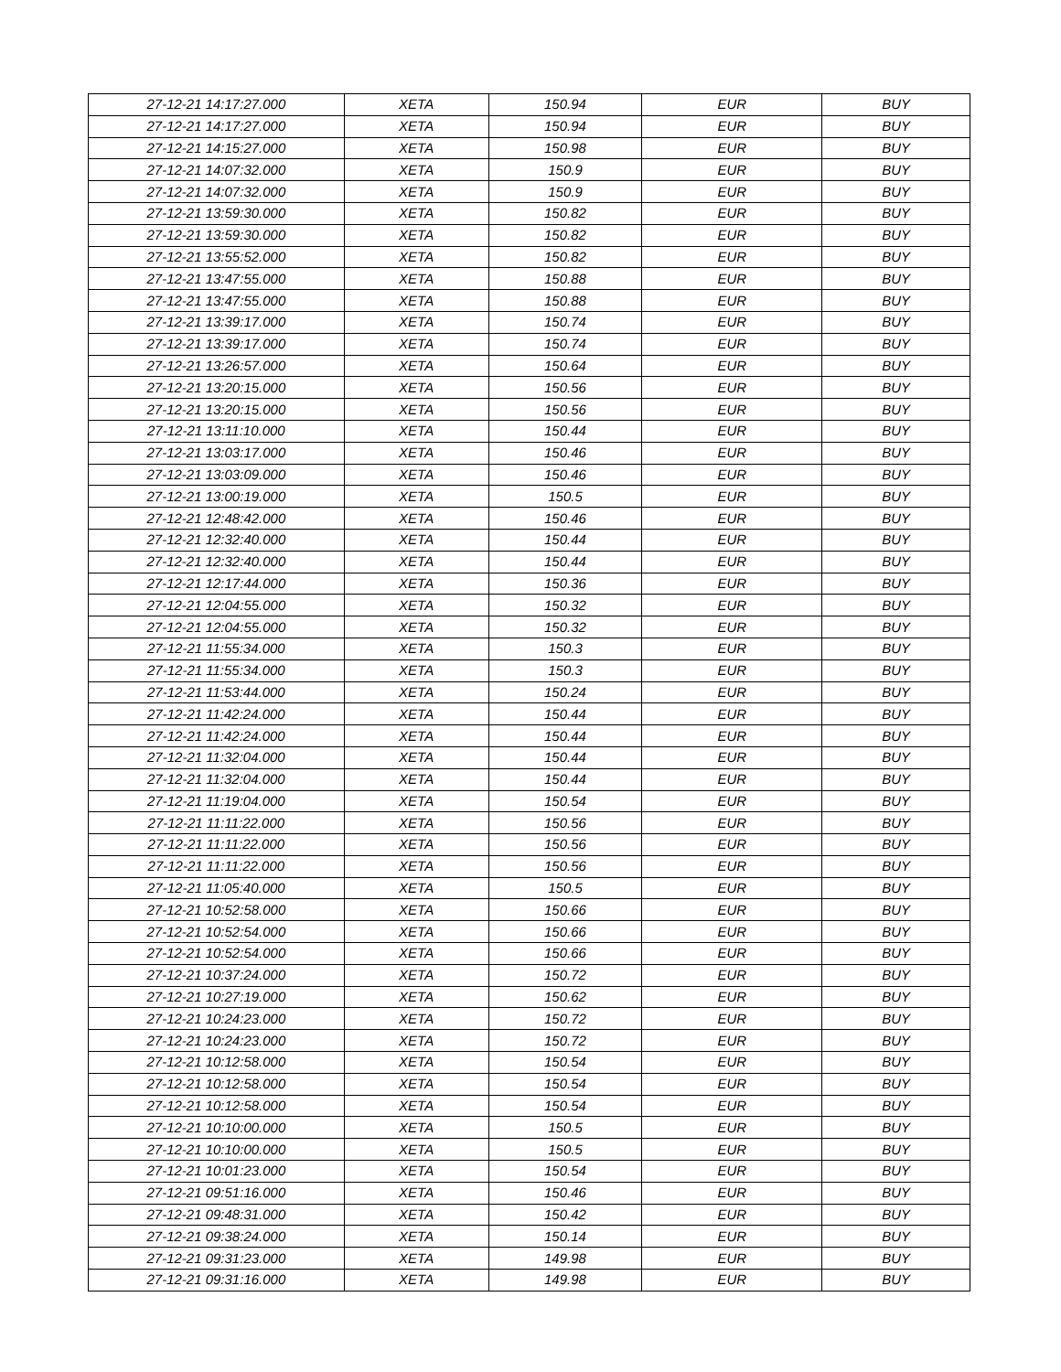| 27-12-21 14:17:27.000 | XETA | 150.94 | EUR | BUY |
| 27-12-21 14:17:27.000 | XETA | 150.94 | EUR | BUY |
| 27-12-21 14:15:27.000 | XETA | 150.98 | EUR | BUY |
| 27-12-21 14:07:32.000 | XETA | 150.9 | EUR | BUY |
| 27-12-21 14:07:32.000 | XETA | 150.9 | EUR | BUY |
| 27-12-21 13:59:30.000 | XETA | 150.82 | EUR | BUY |
| 27-12-21 13:59:30.000 | XETA | 150.82 | EUR | BUY |
| 27-12-21 13:55:52.000 | XETA | 150.82 | EUR | BUY |
| 27-12-21 13:47:55.000 | XETA | 150.88 | EUR | BUY |
| 27-12-21 13:47:55.000 | XETA | 150.88 | EUR | BUY |
| 27-12-21 13:39:17.000 | XETA | 150.74 | EUR | BUY |
| 27-12-21 13:39:17.000 | XETA | 150.74 | EUR | BUY |
| 27-12-21 13:26:57.000 | XETA | 150.64 | EUR | BUY |
| 27-12-21 13:20:15.000 | XETA | 150.56 | EUR | BUY |
| 27-12-21 13:20:15.000 | XETA | 150.56 | EUR | BUY |
| 27-12-21 13:11:10.000 | XETA | 150.44 | EUR | BUY |
| 27-12-21 13:03:17.000 | XETA | 150.46 | EUR | BUY |
| 27-12-21 13:03:09.000 | XETA | 150.46 | EUR | BUY |
| 27-12-21 13:00:19.000 | XETA | 150.5 | EUR | BUY |
| 27-12-21 12:48:42.000 | XETA | 150.46 | EUR | BUY |
| 27-12-21 12:32:40.000 | XETA | 150.44 | EUR | BUY |
| 27-12-21 12:32:40.000 | XETA | 150.44 | EUR | BUY |
| 27-12-21 12:17:44.000 | XETA | 150.36 | EUR | BUY |
| 27-12-21 12:04:55.000 | XETA | 150.32 | EUR | BUY |
| 27-12-21 12:04:55.000 | XETA | 150.32 | EUR | BUY |
| 27-12-21 11:55:34.000 | XETA | 150.3 | EUR | BUY |
| 27-12-21 11:55:34.000 | XETA | 150.3 | EUR | BUY |
| 27-12-21 11:53:44.000 | XETA | 150.24 | EUR | BUY |
| 27-12-21 11:42:24.000 | XETA | 150.44 | EUR | BUY |
| 27-12-21 11:42:24.000 | XETA | 150.44 | EUR | BUY |
| 27-12-21 11:32:04.000 | XETA | 150.44 | EUR | BUY |
| 27-12-21 11:32:04.000 | XETA | 150.44 | EUR | BUY |
| 27-12-21 11:19:04.000 | XETA | 150.54 | EUR | BUY |
| 27-12-21 11:11:22.000 | XETA | 150.56 | EUR | BUY |
| 27-12-21 11:11:22.000 | XETA | 150.56 | EUR | BUY |
| 27-12-21 11:11:22.000 | XETA | 150.56 | EUR | BUY |
| 27-12-21 11:05:40.000 | XETA | 150.5 | EUR | BUY |
| 27-12-21 10:52:58.000 | XETA | 150.66 | EUR | BUY |
| 27-12-21 10:52:54.000 | XETA | 150.66 | EUR | BUY |
| 27-12-21 10:52:54.000 | XETA | 150.66 | EUR | BUY |
| 27-12-21 10:37:24.000 | XETA | 150.72 | EUR | BUY |
| 27-12-21 10:27:19.000 | XETA | 150.62 | EUR | BUY |
| 27-12-21 10:24:23.000 | XETA | 150.72 | EUR | BUY |
| 27-12-21 10:24:23.000 | XETA | 150.72 | EUR | BUY |
| 27-12-21 10:12:58.000 | XETA | 150.54 | EUR | BUY |
| 27-12-21 10:12:58.000 | XETA | 150.54 | EUR | BUY |
| 27-12-21 10:12:58.000 | XETA | 150.54 | EUR | BUY |
| 27-12-21 10:10:00.000 | XETA | 150.5 | EUR | BUY |
| 27-12-21 10:10:00.000 | XETA | 150.5 | EUR | BUY |
| 27-12-21 10:01:23.000 | XETA | 150.54 | EUR | BUY |
| 27-12-21 09:51:16.000 | XETA | 150.46 | EUR | BUY |
| 27-12-21 09:48:31.000 | XETA | 150.42 | EUR | BUY |
| 27-12-21 09:38:24.000 | XETA | 150.14 | EUR | BUY |
| 27-12-21 09:31:23.000 | XETA | 149.98 | EUR | BUY |
| 27-12-21 09:31:16.000 | XETA | 149.98 | EUR | BUY |